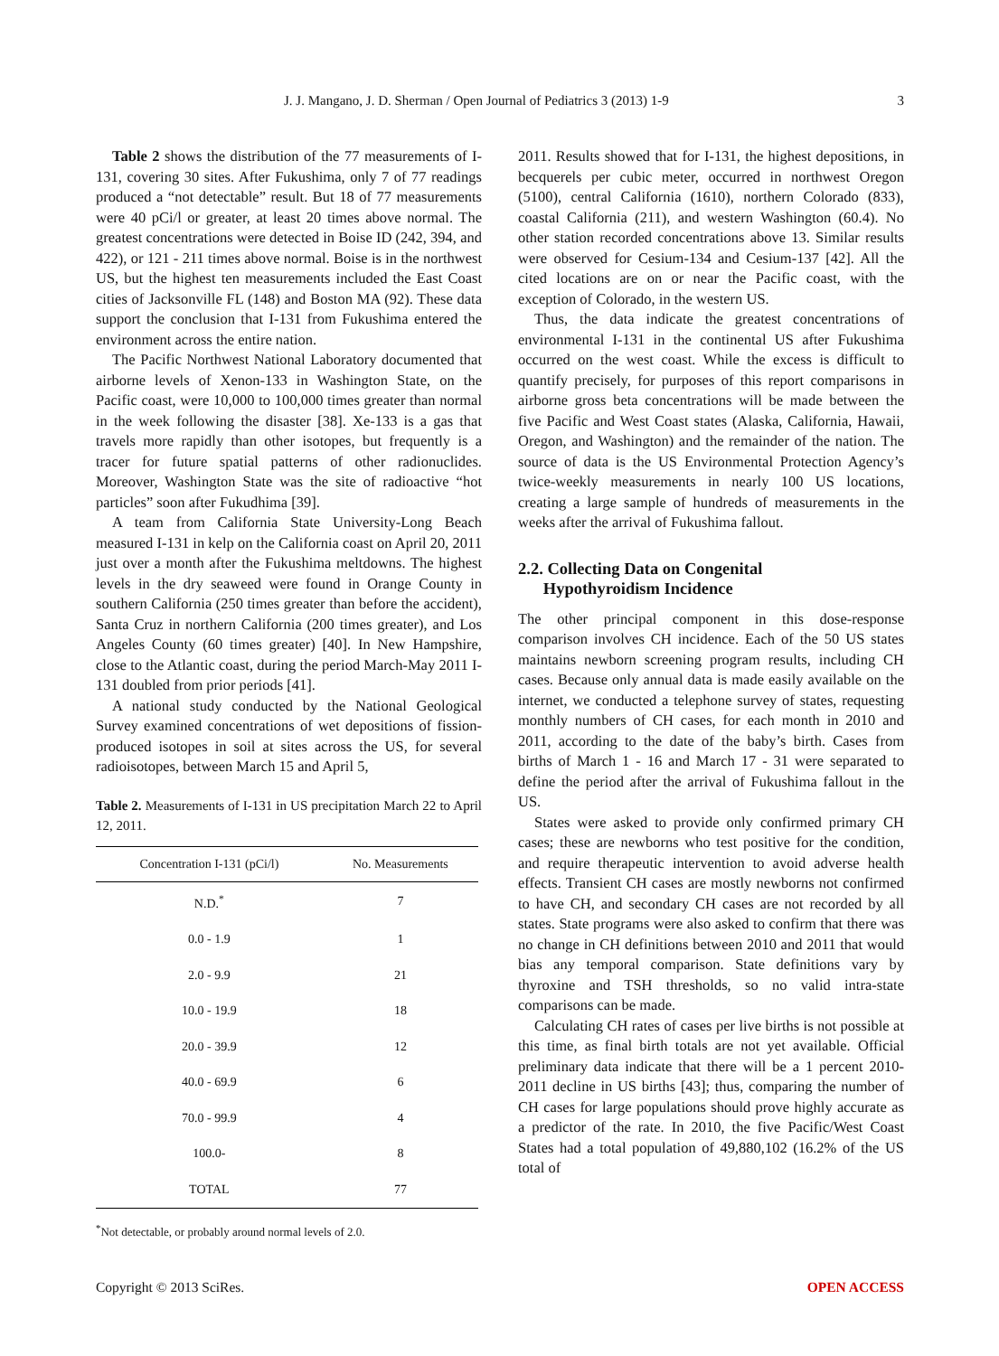J. J. Mangano, J. D. Sherman / Open Journal of Pediatrics 3 (2013) 1-9 3
Table 2 shows the distribution of the 77 measurements of I-131, covering 30 sites. After Fukushima, only 7 of 77 readings produced a “not detectable” result. But 18 of 77 measurements were 40 pCi/l or greater, at least 20 times above normal. The greatest concentrations were detected in Boise ID (242, 394, and 422), or 121 - 211 times above normal. Boise is in the northwest US, but the highest ten measurements included the East Coast cities of Jacksonville FL (148) and Boston MA (92). These data support the conclusion that I-131 from Fukushima entered the environment across the entire nation.
The Pacific Northwest National Laboratory documented that airborne levels of Xenon-133 in Washington State, on the Pacific coast, were 10,000 to 100,000 times greater than normal in the week following the disaster [38]. Xe-133 is a gas that travels more rapidly than other isotopes, but frequently is a tracer for future spatial patterns of other radionuclides. Moreover, Washington State was the site of radioactive “hot particles” soon after Fukudhima [39].
A team from California State University-Long Beach measured I-131 in kelp on the California coast on April 20, 2011 just over a month after the Fukushima meltdowns. The highest levels in the dry seaweed were found in Orange County in southern California (250 times greater than before the accident), Santa Cruz in northern California (200 times greater), and Los Angeles County (60 times greater) [40]. In New Hampshire, close to the Atlantic coast, during the period March-May 2011 I-131 doubled from prior periods [41].
A national study conducted by the National Geological Survey examined concentrations of wet depositions of fission-produced isotopes in soil at sites across the US, for several radioisotopes, between March 15 and April 5,
Table 2. Measurements of I-131 in US precipitation March 22 to April 12, 2011.
| Concentration I-131 (pCi/l) | No. Measurements |
| --- | --- |
| N.D.<sup>*</sup> | 7 |
| 0.0 - 1.9 | 1 |
| 2.0 - 9.9 | 21 |
| 10.0 - 19.9 | 18 |
| 20.0 - 39.9 | 12 |
| 40.0 - 69.9 | 6 |
| 70.0 - 99.9 | 4 |
| 100.0- | 8 |
| TOTAL | 77 |
<sup>*</sup> Not detectable, or probably around normal levels of 2.0.
2011. Results showed that for I-131, the highest depositions, in becquerels per cubic meter, occurred in northwest Oregon (5100), central California (1610), northern Colorado (833), coastal California (211), and western Washington (60.4). No other station recorded concentrations above 13. Similar results were observed for Cesium-134 and Cesium-137 [42]. All the cited locations are on or near the Pacific coast, with the exception of Colorado, in the western US.
Thus, the data indicate the greatest concentrations of environmental I-131 in the continental US after Fukushima occurred on the west coast. While the excess is difficult to quantify precisely, for purposes of this report comparisons in airborne gross beta concentrations will be made between the five Pacific and West Coast states (Alaska, California, Hawaii, Oregon, and Washington) and the remainder of the nation. The source of data is the US Environmental Protection Agency’s twice-weekly measurements in nearly 100 US locations, creating a large sample of hundreds of measurements in the weeks after the arrival of Fukushima fallout.
2.2. Collecting Data on Congenital
Hypothyroidism Incidence
The other principal component in this dose-response comparison involves CH incidence. Each of the 50 US states maintains newborn screening program results, including CH cases. Because only annual data is made easily available on the internet, we conducted a telephone survey of states, requesting monthly numbers of CH cases, for each month in 2010 and 2011, according to the date of the baby’s birth. Cases from births of March 1 - 16 and March 17 - 31 were separated to define the period after the arrival of Fukushima fallout in the US.
States were asked to provide only confirmed primary CH cases; these are newborns who test positive for the condition, and require therapeutic intervention to avoid adverse health effects. Transient CH cases are mostly newborns not confirmed to have CH, and secondary CH cases are not recorded by all states. State programs were also asked to confirm that there was no change in CH definitions between 2010 and 2011 that would bias any temporal comparison. State definitions vary by thyroxine and TSH thresholds, so no valid intra-state comparisons can be made.
Calculating CH rates of cases per live births is not possible at this time, as final birth totals are not yet available. Official preliminary data indicate that there will be a 1 percent 2010-2011 decline in US births [43]; thus, comparing the number of CH cases for large populations should prove highly accurate as a predictor of the rate. In 2010, the five Pacific/West Coast States had a total population of 49,880,102 (16.2% of the US total of
Copyright © 2013 SciRes. OPEN ACCESS